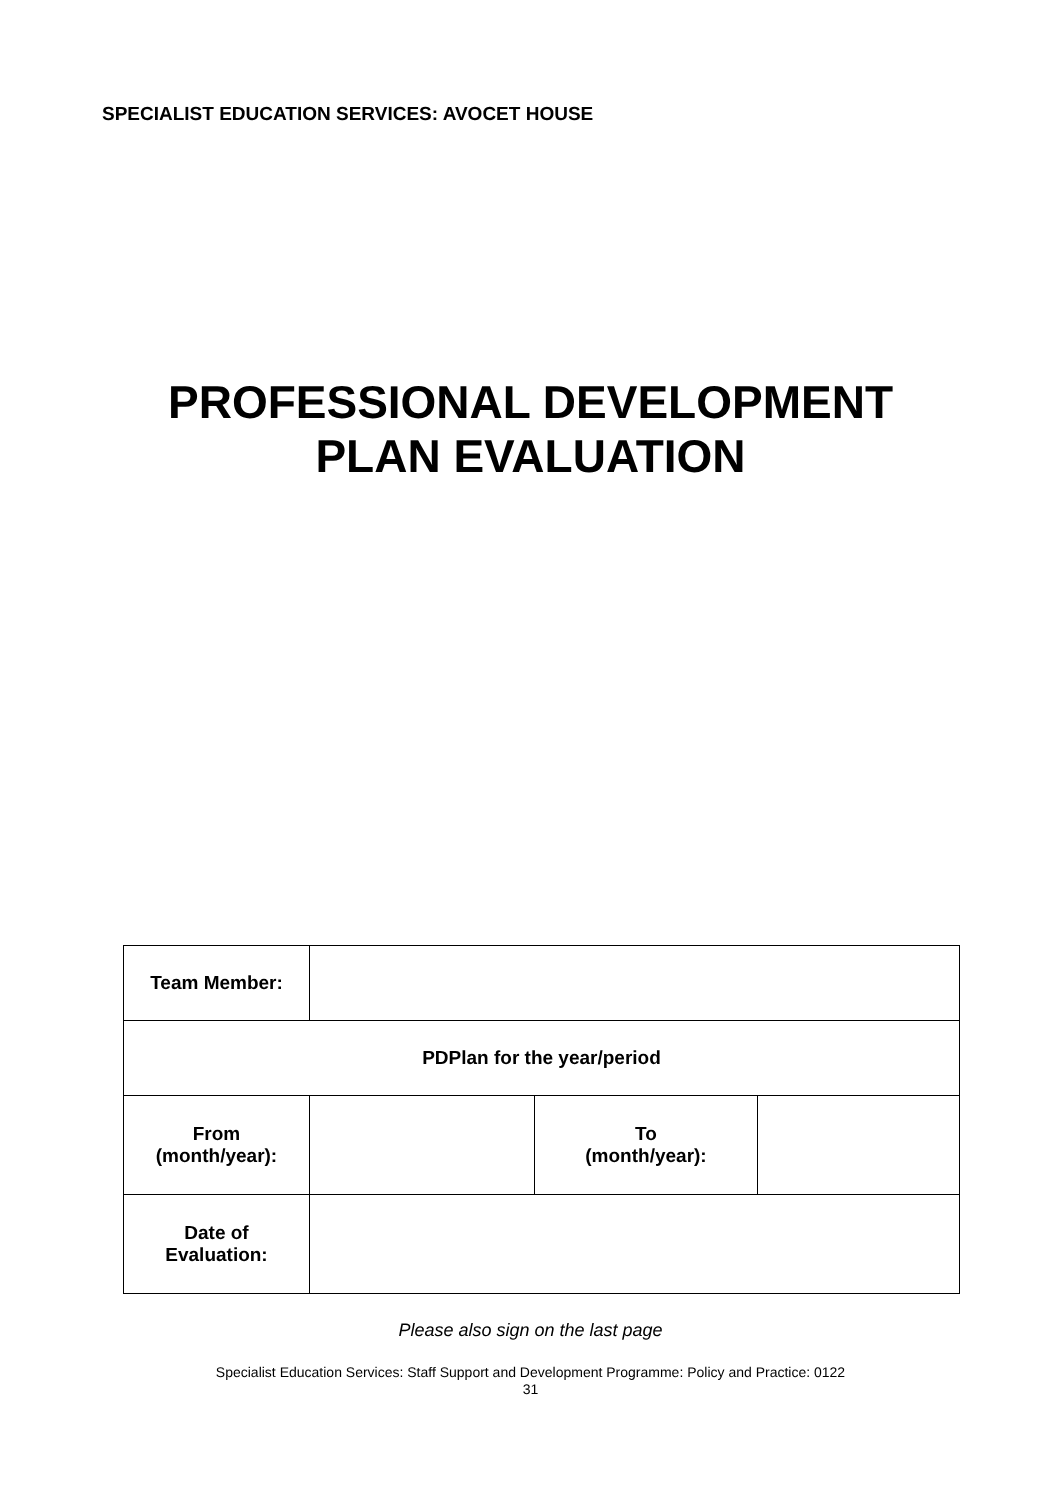SPECIALIST EDUCATION SERVICES: AVOCET HOUSE
PROFESSIONAL DEVELOPMENT
PLAN EVALUATION
| Team Member: | | | |
| PDPlan for the year/period | | | |
| From (month/year): | | To (month/year): | |
| Date of Evaluation: | | | |
Please also sign on the last page
Specialist Education Services: Staff Support and Development Programme: Policy and Practice: 0122
31